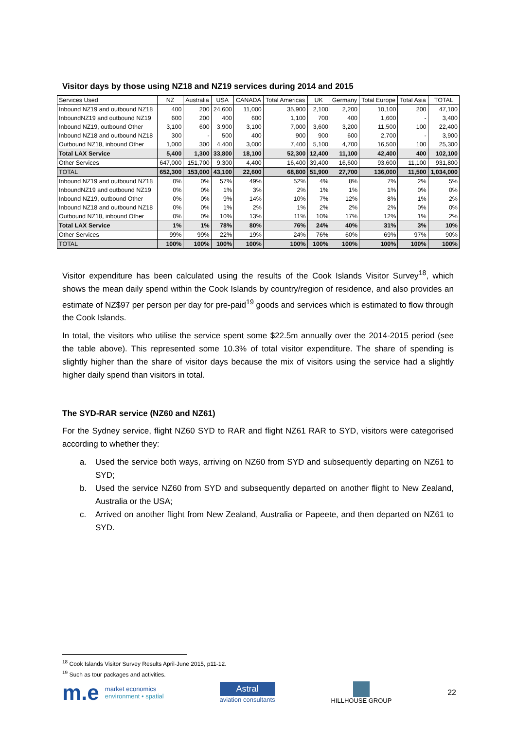Visitor days by those using NZ18 and NZ19 services during 2014 and 2015
| Services Used | NZ | Australia | USA | CANADA | Total Americas | UK | Germany | Total Europe | Total Asia | TOTAL |
| --- | --- | --- | --- | --- | --- | --- | --- | --- | --- | --- |
| Inbound NZ19 and outbound NZ18 | 400 | 200 | 24,600 | 11,000 | 35,900 | 2,100 | 2,200 | 10,100 | 200 | 47,100 |
| InboundNZ19 and outbound NZ19 | 600 | 200 | 400 | 600 | 1,100 | 700 | 400 | 1,600 | - | 3,400 |
| Inbound NZ19, outbound Other | 3,100 | 600 | 3,900 | 3,100 | 7,000 | 3,600 | 3,200 | 11,500 | 100 | 22,400 |
| Inbound NZ18 and outbound NZ18 | 300 | - | 500 | 400 | 900 | 900 | 600 | 2,700 | - | 3,900 |
| Outbound NZ18, inbound Other | 1,000 | 300 | 4,400 | 3,000 | 7,400 | 5,100 | 4,700 | 16,500 | 100 | 25,300 |
| Total LAX Service | 5,400 | 1,300 | 33,800 | 18,100 | 52,300 | 12,400 | 11,100 | 42,400 | 400 | 102,100 |
| Other Services | 647,000 | 151,700 | 9,300 | 4,400 | 16,400 | 39,400 | 16,600 | 93,600 | 11,100 | 931,800 |
| TOTAL | 652,300 | 153,000 | 43,100 | 22,600 | 68,800 | 51,900 | 27,700 | 136,000 | 11,500 | 1,034,000 |
| Inbound NZ19 and outbound NZ18 | 0% | 0% | 57% | 49% | 52% | 4% | 8% | 7% | 2% | 5% |
| InboundNZ19 and outbound NZ19 | 0% | 0% | 1% | 3% | 2% | 1% | 1% | 1% | 0% | 0% |
| Inbound NZ19, outbound Other | 0% | 0% | 9% | 14% | 10% | 7% | 12% | 8% | 1% | 2% |
| Inbound NZ18 and outbound NZ18 | 0% | 0% | 1% | 2% | 1% | 2% | 2% | 2% | 0% | 0% |
| Outbound NZ18, inbound Other | 0% | 0% | 10% | 13% | 11% | 10% | 17% | 12% | 1% | 2% |
| Total LAX Service | 1% | 1% | 78% | 80% | 76% | 24% | 40% | 31% | 3% | 10% |
| Other Services | 99% | 99% | 22% | 19% | 24% | 76% | 60% | 69% | 97% | 90% |
| TOTAL | 100% | 100% | 100% | 100% | 100% | 100% | 100% | 100% | 100% | 100% |
Visitor expenditure has been calculated using the results of the Cook Islands Visitor Survey<sup>18</sup>, which shows the mean daily spend within the Cook Islands by country/region of residence, and also provides an estimate of NZ$97 per person per day for pre-paid<sup>19</sup> goods and services which is estimated to flow through the Cook Islands.
In total, the visitors who utilise the service spent some $22.5m annually over the 2014-2015 period (see the table above). This represented some 10.3% of total visitor expenditure. The share of spending is slightly higher than the share of visitor days because the mix of visitors using the service had a slightly higher daily spend than visitors in total.
The SYD-RAR service (NZ60 and NZ61)
For the Sydney service, flight NZ60 SYD to RAR and flight NZ61 RAR to SYD, visitors were categorised according to whether they:
a. Used the service both ways, arriving on NZ60 from SYD and subsequently departing on NZ61 to SYD;
b. Used the service NZ60 from SYD and subsequently departed on another flight to New Zealand, Australia or the USA;
c. Arrived on another flight from New Zealand, Australia or Papeete, and then departed on NZ61 to SYD.
<sup>18</sup> Cook Islands Visitor Survey Results April-June 2015, p11-12.
<sup>19</sup> Such as tour packages and activities.
m.e market economics
environment • spatial
Astral
aviation consultants
HILLHOUSE GROUP
22